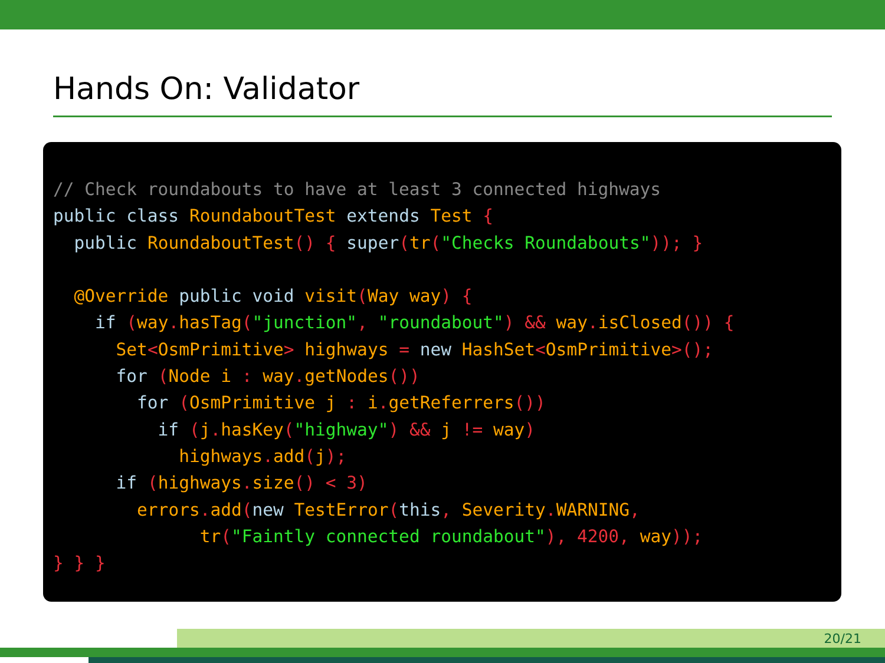Hands On: Validator
// Check roundabouts to have at least 3 connected highways
public class RoundaboutTest extends Test {
  public RoundaboutTest() { super(tr("Checks Roundabouts")); }

  @Override public void visit(Way way) {
    if (way. hasTag("junction", "roundabout") && way. isClosed()) {
      Set<OsmPrimitive> highways = new HashSet<OsmPrimitive>();
      for (Node i : way. getNodes())
        for (OsmPrimitive j : i. getReferrers())
          if (j. hasKey("highway") && j != way)
            highways. add(j);
      if (highways. size() < 3)
        errors. add(new TestError(this, Severity. WARNING,
              tr("Faintly connected roundabout"), 4200, way));
} } }
20/21